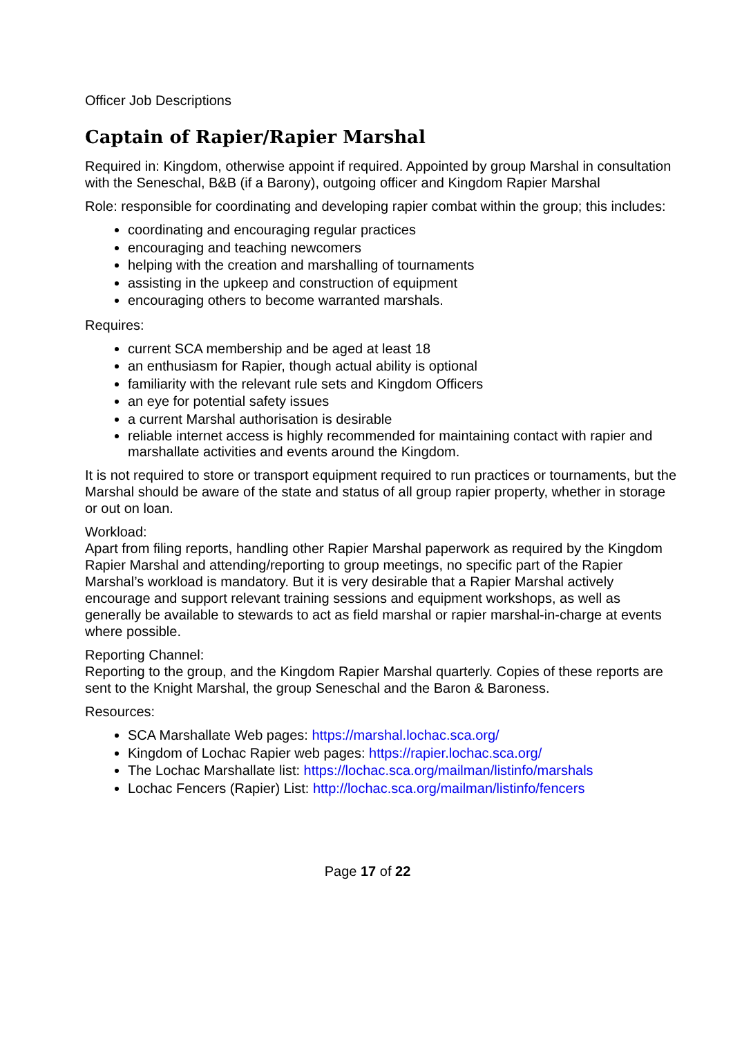Officer Job Descriptions
Captain of Rapier/Rapier Marshal
Required in: Kingdom, otherwise appoint if required. Appointed by group Marshal in consultation with the Seneschal, B&B (if a Barony), outgoing officer and Kingdom Rapier Marshal
Role: responsible for coordinating and developing rapier combat within the group; this includes:
coordinating and encouraging regular practices
encouraging and teaching newcomers
helping with the creation and marshalling of tournaments
assisting in the upkeep and construction of equipment
encouraging others to become warranted marshals.
Requires:
current SCA membership and be aged at least 18
an enthusiasm for Rapier, though actual ability is optional
familiarity with the relevant rule sets and Kingdom Officers
an eye for potential safety issues
a current Marshal authorisation is desirable
reliable internet access is highly recommended for maintaining contact with rapier and marshallate activities and events around the Kingdom.
It is not required to store or transport equipment required to run practices or tournaments, but the Marshal should be aware of the state and status of all group rapier property, whether in storage or out on loan.
Workload:
Apart from filing reports, handling other Rapier Marshal paperwork as required by the Kingdom Rapier Marshal and attending/reporting to group meetings, no specific part of the Rapier Marshal’s workload is mandatory. But it is very desirable that a Rapier Marshal actively encourage and support relevant training sessions and equipment workshops, as well as generally be available to stewards to act as field marshal or rapier marshal-in-charge at events where possible.
Reporting Channel:
Reporting to the group, and the Kingdom Rapier Marshal quarterly. Copies of these reports are sent to the Knight Marshal, the group Seneschal and the Baron & Baroness.
Resources:
SCA Marshallate Web pages: https://marshal.lochac.sca.org/
Kingdom of Lochac Rapier web pages: https://rapier.lochac.sca.org/
The Lochac Marshallate list: https://lochac.sca.org/mailman/listinfo/marshals
Lochac Fencers (Rapier) List: http://lochac.sca.org/mailman/listinfo/fencers
Page 17 of 22